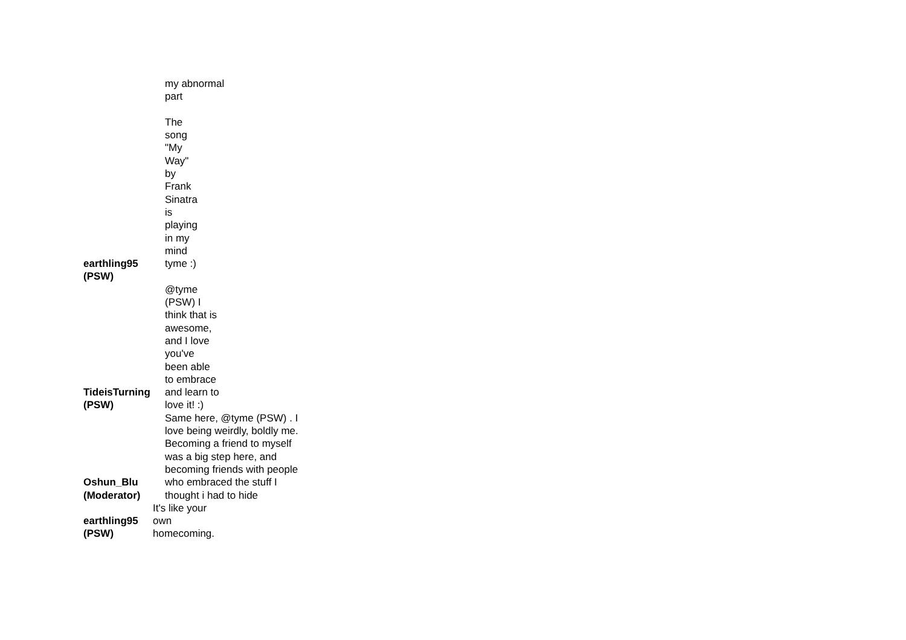| earthling95 (PSW) | my abnormal part The song "My Way" by Frank Sinatra is playing in my mind tyme :) |
| TideisTurning (PSW) | @tyme (PSW) I think that is awesome, and I love you've been able to embrace and learn to love it! :) |
| Oshun_Blu (Moderator) | Same here, @tyme (PSW) . I love being weirdly, boldly me. Becoming a friend to myself was a big step here, and becoming friends with people who embraced the stuff I thought i had to hide |
| earthling95 (PSW) | It's like your own homecoming. |